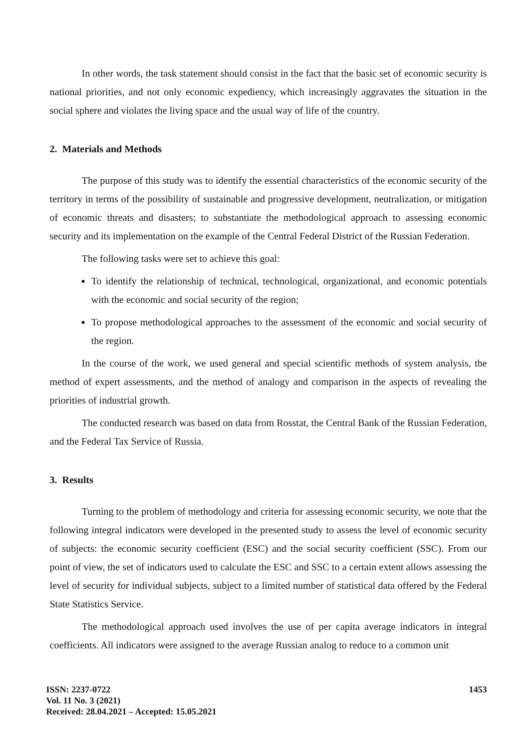In other words, the task statement should consist in the fact that the basic set of economic security is national priorities, and not only economic expediency, which increasingly aggravates the situation in the social sphere and violates the living space and the usual way of life of the country.
2. Materials and Methods
The purpose of this study was to identify the essential characteristics of the economic security of the territory in terms of the possibility of sustainable and progressive development, neutralization, or mitigation of economic threats and disasters; to substantiate the methodological approach to assessing economic security and its implementation on the example of the Central Federal District of the Russian Federation.
The following tasks were set to achieve this goal:
To identify the relationship of technical, technological, organizational, and economic potentials with the economic and social security of the region;
To propose methodological approaches to the assessment of the economic and social security of the region.
In the course of the work, we used general and special scientific methods of system analysis, the method of expert assessments, and the method of analogy and comparison in the aspects of revealing the priorities of industrial growth.
The conducted research was based on data from Rosstat, the Central Bank of the Russian Federation, and the Federal Tax Service of Russia.
3. Results
Turning to the problem of methodology and criteria for assessing economic security, we note that the following integral indicators were developed in the presented study to assess the level of economic security of subjects: the economic security coefficient (ESC) and the social security coefficient (SSC). From our point of view, the set of indicators used to calculate the ESC and SSC to a certain extent allows assessing the level of security for individual subjects, subject to a limited number of statistical data offered by the Federal State Statistics Service.
The methodological approach used involves the use of per capita average indicators in integral coefficients. All indicators were assigned to the average Russian analog to reduce to a common unit
ISSN: 2237-0722
Vol. 11 No. 3 (2021)
Received: 28.04.2021 – Accepted: 15.05.2021
1453